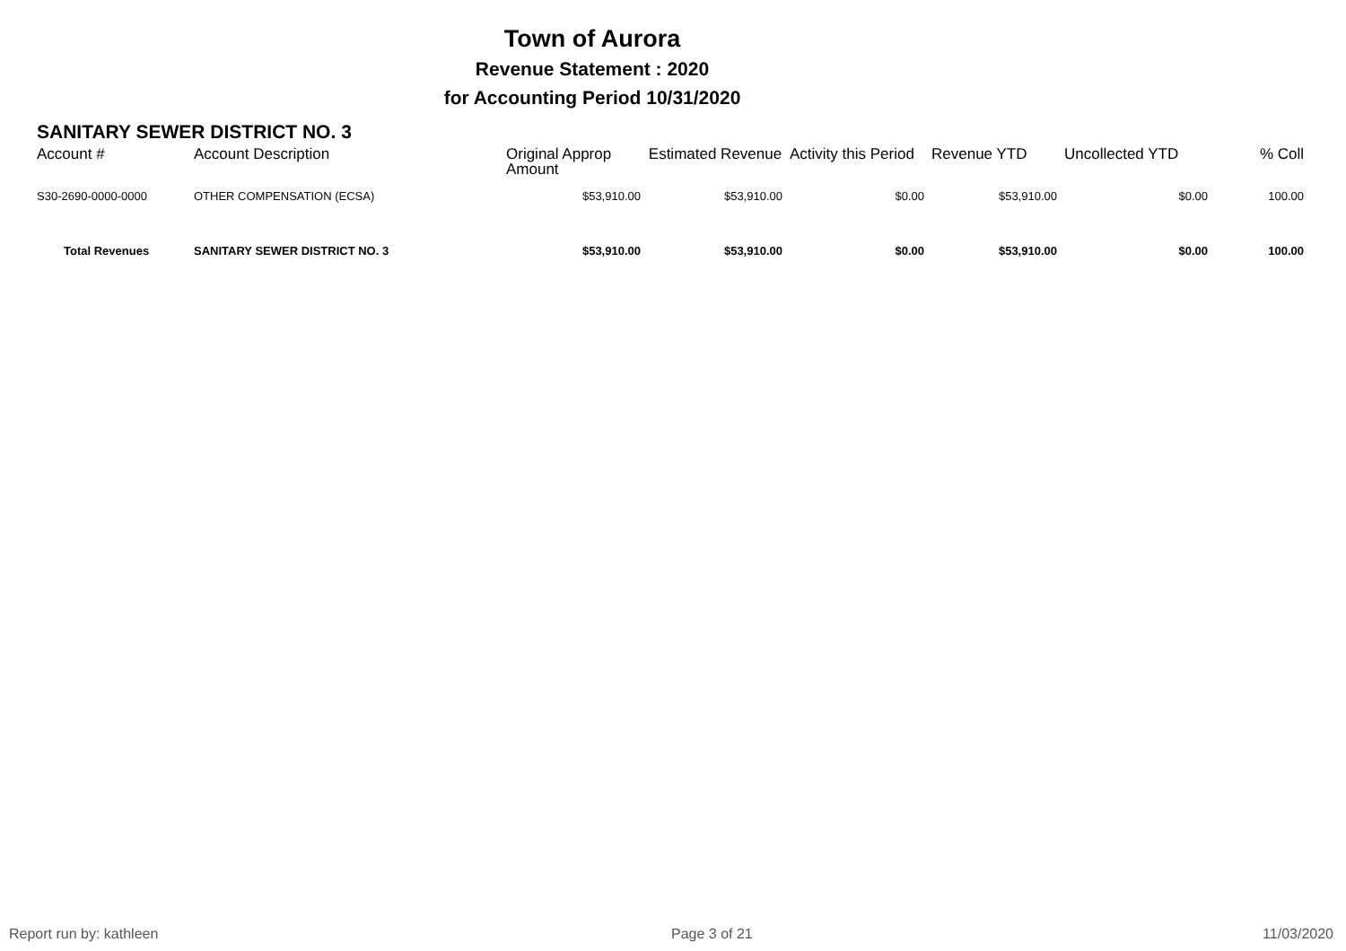Town of Aurora
Revenue Statement : 2020
for Accounting Period 10/31/2020
SANITARY SEWER DISTRICT NO. 3
| Account # | Account Description | Original Approp Amount | Estimated Revenue | Activity this Period | Revenue YTD | Uncollected YTD | % Coll |
| --- | --- | --- | --- | --- | --- | --- | --- |
| S30-2690-0000-0000 | OTHER COMPENSATION (ECSA) | $53,910.00 | $53,910.00 | $0.00 | $53,910.00 | $0.00 | 100.00 |
| Total Revenues | SANITARY SEWER DISTRICT NO. 3 | $53,910.00 | $53,910.00 | $0.00 | $53,910.00 | $0.00 | 100.00 |
Report run by: kathleen Page 3 of 21 11/03/2020